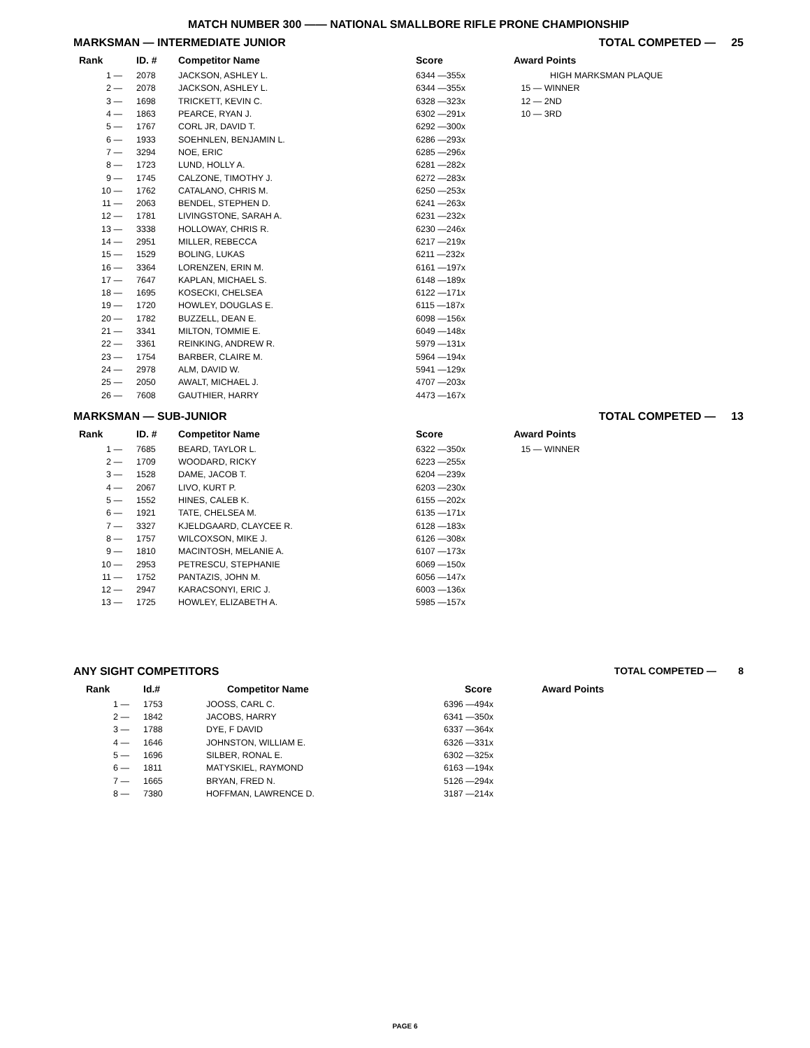MATCH NUMBER 300 —— NATIONAL SMALLBORE RIFLE PRONE CHAMPIONSHIP
MARKSMAN — INTERMEDIATE JUNIOR TOTAL COMPETED — 25
| Rank | ID. # | Competitor Name | Score | Award Points |
| --- | --- | --- | --- | --- |
| 1 — | 2078 | JACKSON, ASHLEY L. | 6344 —355x | HIGH MARKSMAN PLAQUE |
| 2 — | 2078 | JACKSON, ASHLEY L. | 6344 —355x | 15 — WINNER |
| 3 — | 1698 | TRICKETT, KEVIN C. | 6328 —323x | 12 — 2ND |
| 4 — | 1863 | PEARCE, RYAN J. | 6302 —291x | 10 — 3RD |
| 5 — | 1767 | CORL JR, DAVID T. | 6292 —300x | |
| 6 — | 1933 | SOEHNLEN, BENJAMIN L. | 6286 —293x | |
| 7 — | 3294 | NOE, ERIC | 6285 —296x | |
| 8 — | 1723 | LUND, HOLLY A. | 6281 —282x | |
| 9 — | 1745 | CALZONE, TIMOTHY J. | 6272 —283x | |
| 10 — | 1762 | CATALANO, CHRIS M. | 6250 —253x | |
| 11 — | 2063 | BENDEL, STEPHEN D. | 6241 —263x | |
| 12 — | 1781 | LIVINGSTONE, SARAH A. | 6231 —232x | |
| 13 — | 3338 | HOLLOWAY, CHRIS R. | 6230 —246x | |
| 14 — | 2951 | MILLER, REBECCA | 6217 —219x | |
| 15 — | 1529 | BOLING, LUKAS | 6211 —232x | |
| 16 — | 3364 | LORENZEN, ERIN M. | 6161 —197x | |
| 17 — | 7647 | KAPLAN, MICHAEL S. | 6148 —189x | |
| 18 — | 1695 | KOSECKI, CHELSEA | 6122 —171x | |
| 19 — | 1720 | HOWLEY, DOUGLAS E. | 6115 —187x | |
| 20 — | 1782 | BUZZELL, DEAN E. | 6098 —156x | |
| 21 — | 3341 | MILTON, TOMMIE E. | 6049 —148x | |
| 22 — | 3361 | REINKING, ANDREW R. | 5979 —131x | |
| 23 — | 1754 | BARBER, CLAIRE M. | 5964 —194x | |
| 24 — | 2978 | ALM, DAVID W. | 5941 —129x | |
| 25 — | 2050 | AWALT, MICHAEL J. | 4707 —203x | |
| 26 — | 7608 | GAUTHIER, HARRY | 4473 —167x | |
MARKSMAN — SUB-JUNIOR TOTAL COMPETED — 13
| Rank | ID. # | Competitor Name | Score | Award Points |
| --- | --- | --- | --- | --- |
| 1 — | 7685 | BEARD, TAYLOR L. | 6322 —350x | 15 — WINNER |
| 2 — | 1709 | WOODARD, RICKY | 6223 —255x | |
| 3 — | 1528 | DAME, JACOB T. | 6204 —239x | |
| 4 — | 2067 | LIVO, KURT P. | 6203 —230x | |
| 5 — | 1552 | HINES, CALEB K. | 6155 —202x | |
| 6 — | 1921 | TATE, CHELSEA M. | 6135 —171x | |
| 7 — | 3327 | KJELDGAARD, CLAYCEE R. | 6128 —183x | |
| 8 — | 1757 | WILCOXSON, MIKE J. | 6126 —308x | |
| 9 — | 1810 | MACINTOSH, MELANIE A. | 6107 —173x | |
| 10 — | 2953 | PETRESCU, STEPHANIE | 6069 —150x | |
| 11 — | 1752 | PANTAZIS, JOHN M. | 6056 —147x | |
| 12 — | 2947 | KARACSONYI, ERIC J. | 6003 —136x | |
| 13 — | 1725 | HOWLEY, ELIZABETH A. | 5985 —157x | |
ANY SIGHT COMPETITORS TOTAL COMPETED — 8
| Rank | Id.# | Competitor Name | Score | Award Points |
| --- | --- | --- | --- | --- |
| 1 — | 1753 | JOOSS, CARL C. | 6396 —494x | |
| 2 — | 1842 | JACOBS, HARRY | 6341 —350x | |
| 3 — | 1788 | DYE, F DAVID | 6337 —364x | |
| 4 — | 1646 | JOHNSTON, WILLIAM E. | 6326 —331x | |
| 5 — | 1696 | SILBER, RONAL E. | 6302 —325x | |
| 6 — | 1811 | MATYSKIEL, RAYMOND | 6163 —194x | |
| 7 — | 1665 | BRYAN, FRED N. | 5126 —294x | |
| 8 — | 7380 | HOFFMAN, LAWRENCE D. | 3187 —214x | |
PAGE 6